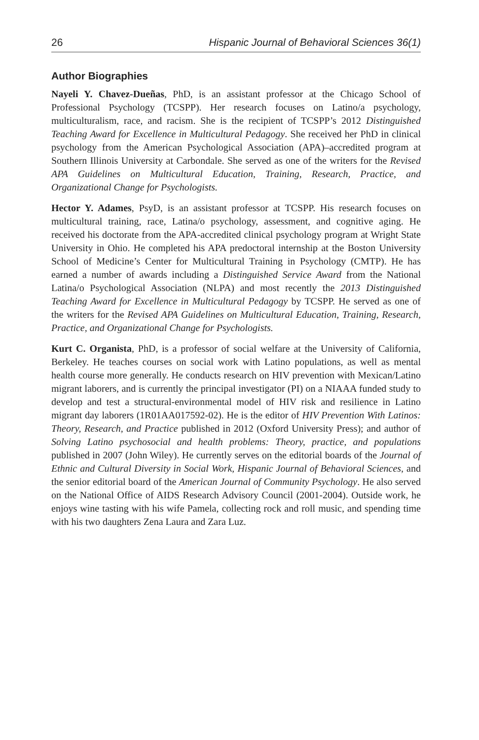26 Hispanic Journal of Behavioral Sciences 36(1)
Author Biographies
Nayeli Y. Chavez-Dueñas, PhD, is an assistant professor at the Chicago School of Professional Psychology (TCSPP). Her research focuses on Latino/a psychology, multiculturalism, race, and racism. She is the recipient of TCSPP’s 2012 Distinguished Teaching Award for Excellence in Multicultural Pedagogy. She received her PhD in clinical psychology from the American Psychological Association (APA)–accredited program at Southern Illinois University at Carbondale. She served as one of the writers for the Revised APA Guidelines on Multicultural Education, Training, Research, Practice, and Organizational Change for Psychologists.
Hector Y. Adames, PsyD, is an assistant professor at TCSPP. His research focuses on multicultural training, race, Latina/o psychology, assessment, and cognitive aging. He received his doctorate from the APA-accredited clinical psychology program at Wright State University in Ohio. He completed his APA predoctoral internship at the Boston University School of Medicine’s Center for Multicultural Training in Psychology (CMTP). He has earned a number of awards including a Distinguished Service Award from the National Latina/o Psychological Association (NLPA) and most recently the 2013 Distinguished Teaching Award for Excellence in Multicultural Pedagogy by TCSPP. He served as one of the writers for the Revised APA Guidelines on Multicultural Education, Training, Research, Practice, and Organizational Change for Psychologists.
Kurt C. Organista, PhD, is a professor of social welfare at the University of California, Berkeley. He teaches courses on social work with Latino populations, as well as mental health course more generally. He conducts research on HIV prevention with Mexican/Latino migrant laborers, and is currently the principal investigator (PI) on a NIAAA funded study to develop and test a structural-environmental model of HIV risk and resilience in Latino migrant day laborers (1R01AA017592-02). He is the editor of HIV Prevention With Latinos: Theory, Research, and Practice published in 2012 (Oxford University Press); and author of Solving Latino psychosocial and health problems: Theory, practice, and populations published in 2007 (John Wiley). He currently serves on the editorial boards of the Journal of Ethnic and Cultural Diversity in Social Work, Hispanic Journal of Behavioral Sciences, and the senior editorial board of the American Journal of Community Psychology. He also served on the National Office of AIDS Research Advisory Council (2001-2004). Outside work, he enjoys wine tasting with his wife Pamela, collecting rock and roll music, and spending time with his two daughters Zena Laura and Zara Luz.